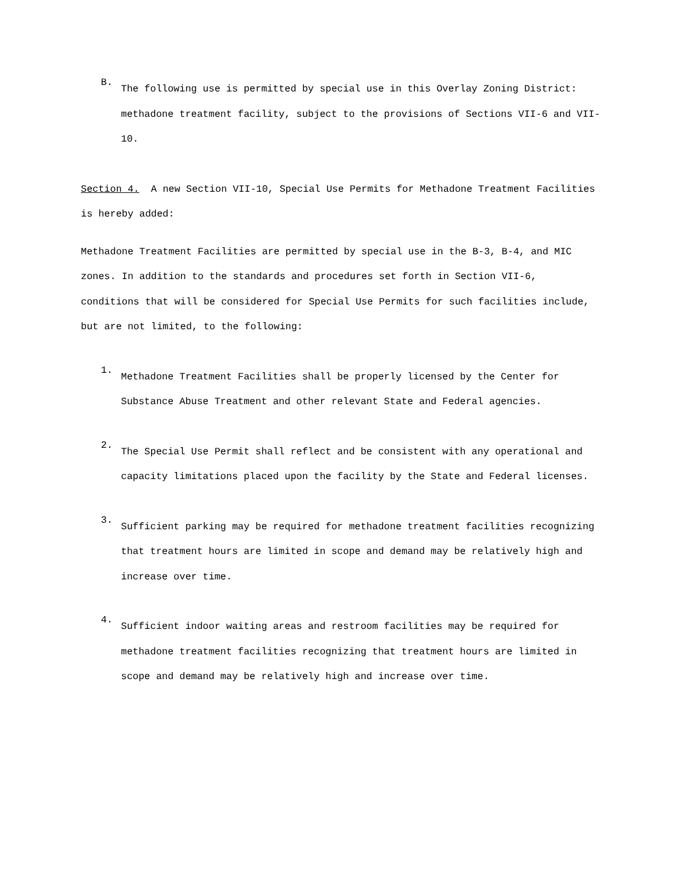B.
The following use is permitted by special use in this Overlay Zoning District: methadone treatment facility, subject to the provisions of Sections VII-6 and VII-10.
Section 4. A new Section VII-10, Special Use Permits for Methadone Treatment Facilities is hereby added:
Methadone Treatment Facilities are permitted by special use in the B-3, B-4, and MIC zones. In addition to the standards and procedures set forth in Section VII-6, conditions that will be considered for Special Use Permits for such facilities include, but are not limited, to the following:
1.
Methadone Treatment Facilities shall be properly licensed by the Center for Substance Abuse Treatment and other relevant State and Federal agencies.
2.
The Special Use Permit shall reflect and be consistent with any operational and capacity limitations placed upon the facility by the State and Federal licenses.
3.
Sufficient parking may be required for methadone treatment facilities recognizing that treatment hours are limited in scope and demand may be relatively high and increase over time.
4.
Sufficient indoor waiting areas and restroom facilities may be required for methadone treatment facilities recognizing that treatment hours are limited in scope and demand may be relatively high and increase over time.